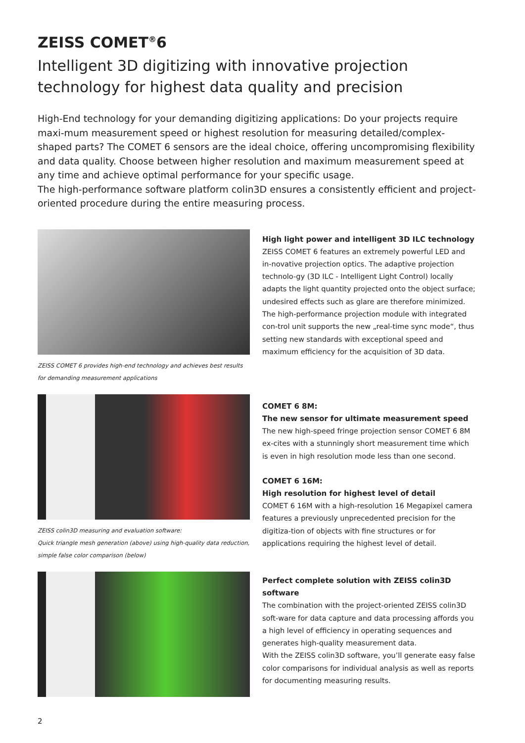ZEISS COMET<sup>®</sup>6
Intelligent 3D digitizing with innovative projection technology for highest data quality and precision
High-End technology for your demanding digitizing applications: Do your projects require maxi-mum measurement speed or highest resolution for measuring detailed/complex-shaped parts? The COMET 6 sensors are the ideal choice, offering uncompromising flexibility and data quality. Choose between higher resolution and maximum measurement speed at any time and achieve optimal performance for your specific usage.
The high-performance software platform colin3D ensures a consistently efficient and project-oriented procedure during the entire measuring process.
ZEISS COMET 6 provides high-end technology and achieves best results for demanding measurement applications
ZEISS colin3D measuring and evaluation software:
Quick triangle mesh generation (above) using high-quality data reduction, simple false color comparison (below)
High light power and intelligent 3D ILC technology
ZEISS COMET 6 features an extremely powerful LED and in-novative projection optics. The adaptive projection technolo-gy (3D ILC - Intelligent Light Control) locally adapts the light quantity projected onto the object surface; undesired effects such as glare are therefore minimized.
The high-performance projection module with integrated con-trol unit supports the new „real-time sync mode“, thus setting new standards with exceptional speed and maximum efficiency for the acquisition of 3D data.
COMET 6 8M:
The new sensor for ultimate measurement speed
The new high-speed fringe projection sensor COMET 6 8M ex-cites with a stunningly short measurement time which is even in high resolution mode less than one second.
COMET 6 16M:
High resolution for highest level of detail
COMET 6 16M with a high-resolution 16 Megapixel camera features a previously unprecedented precision for the digitiza-tion of objects with fine structures or for applications requiring the highest level of detail.
Perfect complete solution with ZEISS colin3D software
The combination with the project-oriented ZEISS colin3D soft-ware for data capture and data processing affords you a high level of efficiency in operating sequences and generates high-quality measurement data.
With the ZEISS colin3D software, you’ll generate easy false color comparisons for individual analysis as well as reports for documenting measuring results.
2